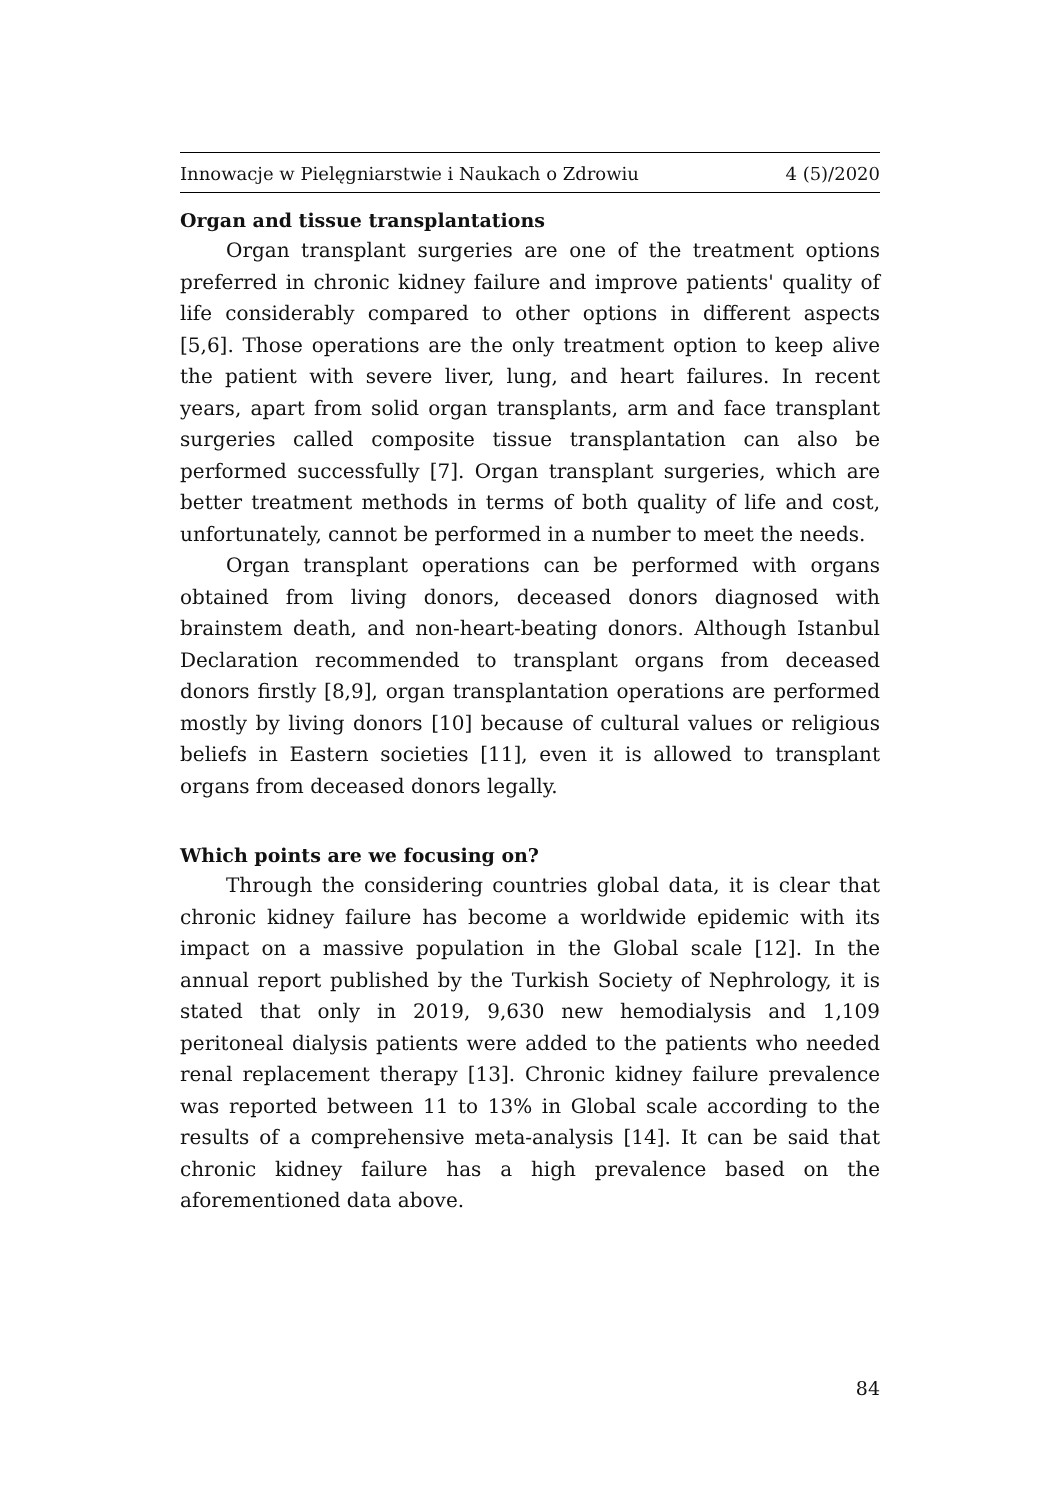Innowacje w Pielęgniarstwie i Naukach o Zdrowiu 4 (5)/2020
Organ and tissue transplantations
Organ transplant surgeries are one of the treatment options preferred in chronic kidney failure and improve patients' quality of life considerably compared to other options in different aspects [5,6]. Those operations are the only treatment option to keep alive the patient with severe liver, lung, and heart failures. In recent years, apart from solid organ transplants, arm and face transplant surgeries called composite tissue transplantation can also be performed successfully [7]. Organ transplant surgeries, which are better treatment methods in terms of both quality of life and cost, unfortunately, cannot be performed in a number to meet the needs.
Organ transplant operations can be performed with organs obtained from living donors, deceased donors diagnosed with brainstem death, and non-heart-beating donors. Although Istanbul Declaration recommended to transplant organs from deceased donors firstly [8,9], organ transplantation operations are performed mostly by living donors [10] because of cultural values or religious beliefs in Eastern societies [11], even it is allowed to transplant organs from deceased donors legally.
Which points are we focusing on?
Through the considering countries global data, it is clear that chronic kidney failure has become a worldwide epidemic with its impact on a massive population in the Global scale [12]. In the annual report published by the Turkish Society of Nephrology, it is stated that only in 2019, 9,630 new hemodialysis and 1,109 peritoneal dialysis patients were added to the patients who needed renal replacement therapy [13]. Chronic kidney failure prevalence was reported between 11 to 13% in Global scale according to the results of a comprehensive meta-analysis [14]. It can be said that chronic kidney failure has a high prevalence based on the aforementioned data above.
84